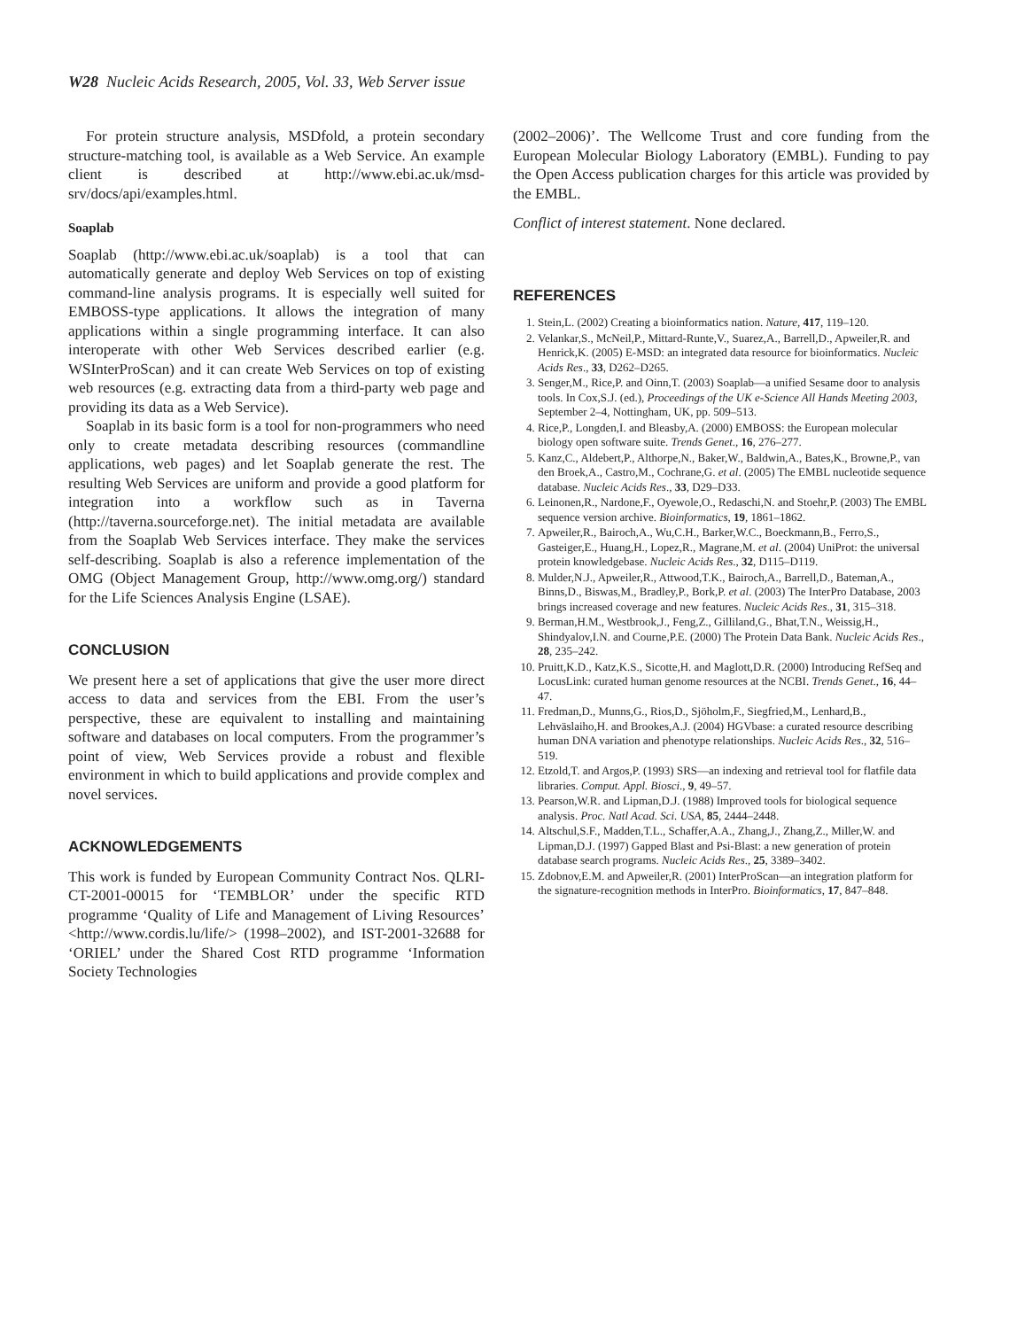W28 Nucleic Acids Research, 2005, Vol. 33, Web Server issue
For protein structure analysis, MSDfold, a protein secondary structure-matching tool, is available as a Web Service. An example client is described at http://www.ebi.ac.uk/msd-srv/docs/api/examples.html.
Soaplab
Soaplab (http://www.ebi.ac.uk/soaplab) is a tool that can automatically generate and deploy Web Services on top of existing command-line analysis programs. It is especially well suited for EMBOSS-type applications. It allows the integration of many applications within a single programming interface. It can also interoperate with other Web Services described earlier (e.g. WSInterProScan) and it can create Web Services on top of existing web resources (e.g. extracting data from a third-party web page and providing its data as a Web Service).
Soaplab in its basic form is a tool for non-programmers who need only to create metadata describing resources (commandline applications, web pages) and let Soaplab generate the rest. The resulting Web Services are uniform and provide a good platform for integration into a workflow such as in Taverna (http://taverna.sourceforge.net). The initial metadata are available from the Soaplab Web Services interface. They make the services self-describing. Soaplab is also a reference implementation of the OMG (Object Management Group, http://www.omg.org/) standard for the Life Sciences Analysis Engine (LSAE).
CONCLUSION
We present here a set of applications that give the user more direct access to data and services from the EBI. From the user’s perspective, these are equivalent to installing and maintaining software and databases on local computers. From the programmer’s point of view, Web Services provide a robust and flexible environment in which to build applications and provide complex and novel services.
ACKNOWLEDGEMENTS
This work is funded by European Community Contract Nos. QLRI-CT-2001-00015 for ‘TEMBLOR’ under the specific RTD programme ‘Quality of Life and Management of Living Resources’ <http://www.cordis.lu/life/> (1998–2002), and IST-2001-32688 for ‘ORIEL’ under the Shared Cost RTD programme ‘Information Society Technologies
(2002–2006)’. The Wellcome Trust and core funding from the European Molecular Biology Laboratory (EMBL). Funding to pay the Open Access publication charges for this article was provided by the EMBL.
Conflict of interest statement. None declared.
REFERENCES
1. Stein,L. (2002) Creating a bioinformatics nation. Nature, 417, 119–120.
2. Velankar,S., McNeil,P., Mittard-Runte,V., Suarez,A., Barrell,D., Apweiler,R. and Henrick,K. (2005) E-MSD: an integrated data resource for bioinformatics. Nucleic Acids Res., 33, D262–D265.
3. Senger,M., Rice,P. and Oinn,T. (2003) Soaplab—a unified Sesame door to analysis tools. In Cox,S.J. (ed.), Proceedings of the UK e-Science All Hands Meeting 2003, September 2–4, Nottingham, UK, pp. 509–513.
4. Rice,P., Longden,I. and Bleasby,A. (2000) EMBOSS: the European molecular biology open software suite. Trends Genet., 16, 276–277.
5. Kanz,C., Aldebert,P., Althorpe,N., Baker,W., Baldwin,A., Bates,K., Browne,P., van den Broek,A., Castro,M., Cochrane,G. et al. (2005) The EMBL nucleotide sequence database. Nucleic Acids Res., 33, D29–D33.
6. Leinonen,R., Nardone,F., Oyewole,O., Redaschi,N. and Stoehr,P. (2003) The EMBL sequence version archive. Bioinformatics, 19, 1861–1862.
7. Apweiler,R., Bairoch,A., Wu,C.H., Barker,W.C., Boeckmann,B., Ferro,S., Gasteiger,E., Huang,H., Lopez,R., Magrane,M. et al. (2004) UniProt: the universal protein knowledgebase. Nucleic Acids Res., 32, D115–D119.
8. Mulder,N.J., Apweiler,R., Attwood,T.K., Bairoch,A., Barrell,D., Bateman,A., Binns,D., Biswas,M., Bradley,P., Bork,P. et al. (2003) The InterPro Database, 2003 brings increased coverage and new features. Nucleic Acids Res., 31, 315–318.
9. Berman,H.M., Westbrook,J., Feng,Z., Gilliland,G., Bhat,T.N., Weissig,H., Shindyalov,I.N. and Courne,P.E. (2000) The Protein Data Bank. Nucleic Acids Res., 28, 235–242.
10. Pruitt,K.D., Katz,K.S., Sicotte,H. and Maglott,D.R. (2000) Introducing RefSeq and LocusLink: curated human genome resources at the NCBI. Trends Genet., 16, 44–47.
11. Fredman,D., Munns,G., Rios,D., Sjöholm,F., Siegfried,M., Lenhard,B., Lehväslaiho,H. and Brookes,A.J. (2004) HGVbase: a curated resource describing human DNA variation and phenotype relationships. Nucleic Acids Res., 32, 516–519.
12. Etzold,T. and Argos,P. (1993) SRS—an indexing and retrieval tool for flatfile data libraries. Comput. Appl. Biosci., 9, 49–57.
13. Pearson,W.R. and Lipman,D.J. (1988) Improved tools for biological sequence analysis. Proc. Natl Acad. Sci. USA, 85, 2444–2448.
14. Altschul,S.F., Madden,T.L., Schaffer,A.A., Zhang,J., Zhang,Z., Miller,W. and Lipman,D.J. (1997) Gapped Blast and Psi-Blast: a new generation of protein database search programs. Nucleic Acids Res., 25, 3389–3402.
15. Zdobnov,E.M. and Apweiler,R. (2001) InterProScan—an integration platform for the signature-recognition methods in InterPro. Bioinformatics, 17, 847–848.